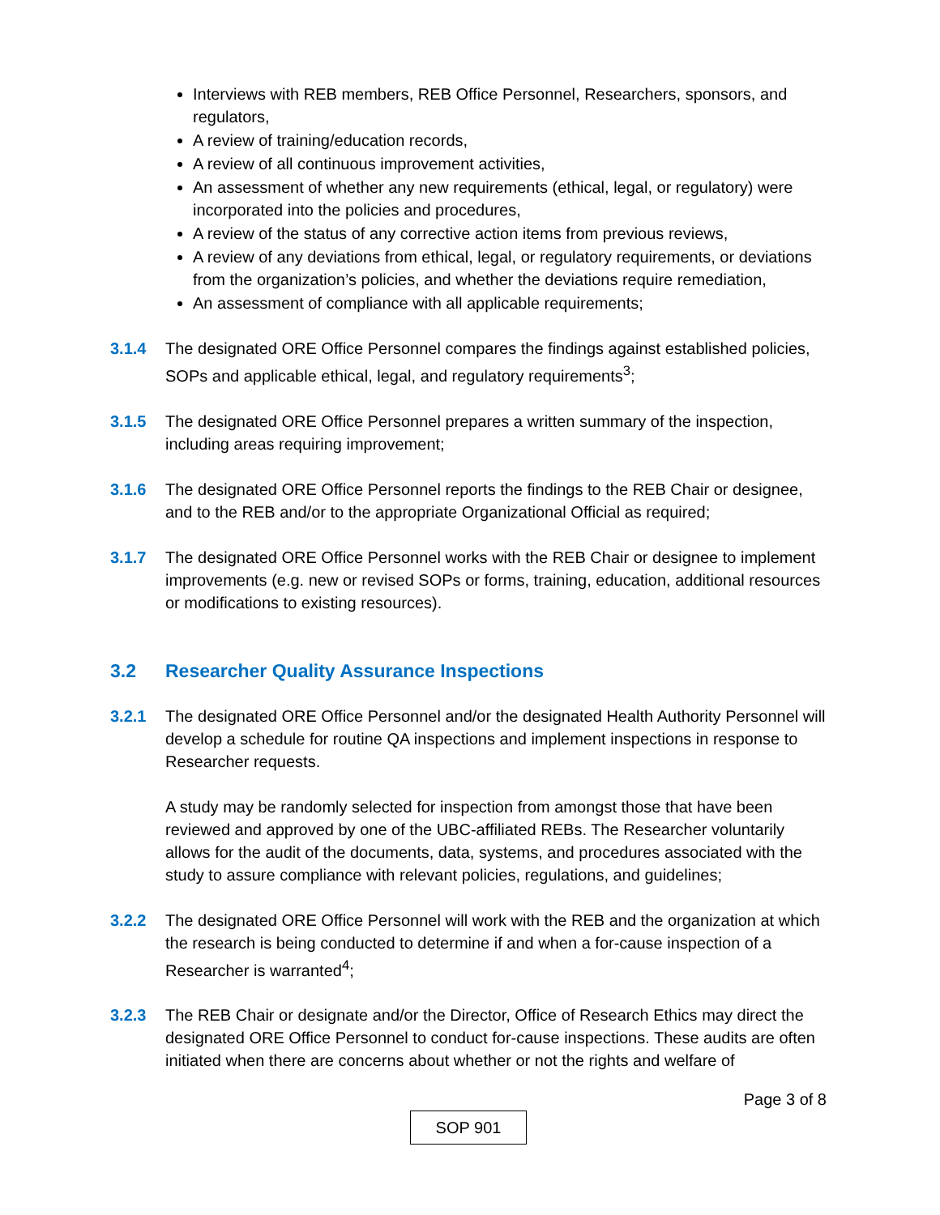Interviews with REB members, REB Office Personnel, Researchers, sponsors, and regulators,
A review of training/education records,
A review of all continuous improvement activities,
An assessment of whether any new requirements (ethical, legal, or regulatory) were incorporated into the policies and procedures,
A review of the status of any corrective action items from previous reviews,
A review of any deviations from ethical, legal, or regulatory requirements, or deviations from the organization’s policies, and whether the deviations require remediation,
An assessment of compliance with all applicable requirements;
3.1.4 The designated ORE Office Personnel compares the findings against established policies, SOPs and applicable ethical, legal, and regulatory requirements<sup>3</sup>;
3.1.5 The designated ORE Office Personnel prepares a written summary of the inspection, including areas requiring improvement;
3.1.6 The designated ORE Office Personnel reports the findings to the REB Chair or designee, and to the REB and/or to the appropriate Organizational Official as required;
3.1.7 The designated ORE Office Personnel works with the REB Chair or designee to implement improvements (e.g. new or revised SOPs or forms, training, education, additional resources or modifications to existing resources).
3.2 Researcher Quality Assurance Inspections
3.2.1 The designated ORE Office Personnel and/or the designated Health Authority Personnel will develop a schedule for routine QA inspections and implement inspections in response to Researcher requests.
A study may be randomly selected for inspection from amongst those that have been reviewed and approved by one of the UBC-affiliated REBs. The Researcher voluntarily allows for the audit of the documents, data, systems, and procedures associated with the study to assure compliance with relevant policies, regulations, and guidelines;
3.2.2 The designated ORE Office Personnel will work with the REB and the organization at which the research is being conducted to determine if and when a for-cause inspection of a Researcher is warranted<sup>4</sup>;
3.2.3 The REB Chair or designate and/or the Director, Office of Research Ethics may direct the designated ORE Office Personnel to conduct for-cause inspections. These audits are often initiated when there are concerns about whether or not the rights and welfare of
Page 3 of 8
SOP 901